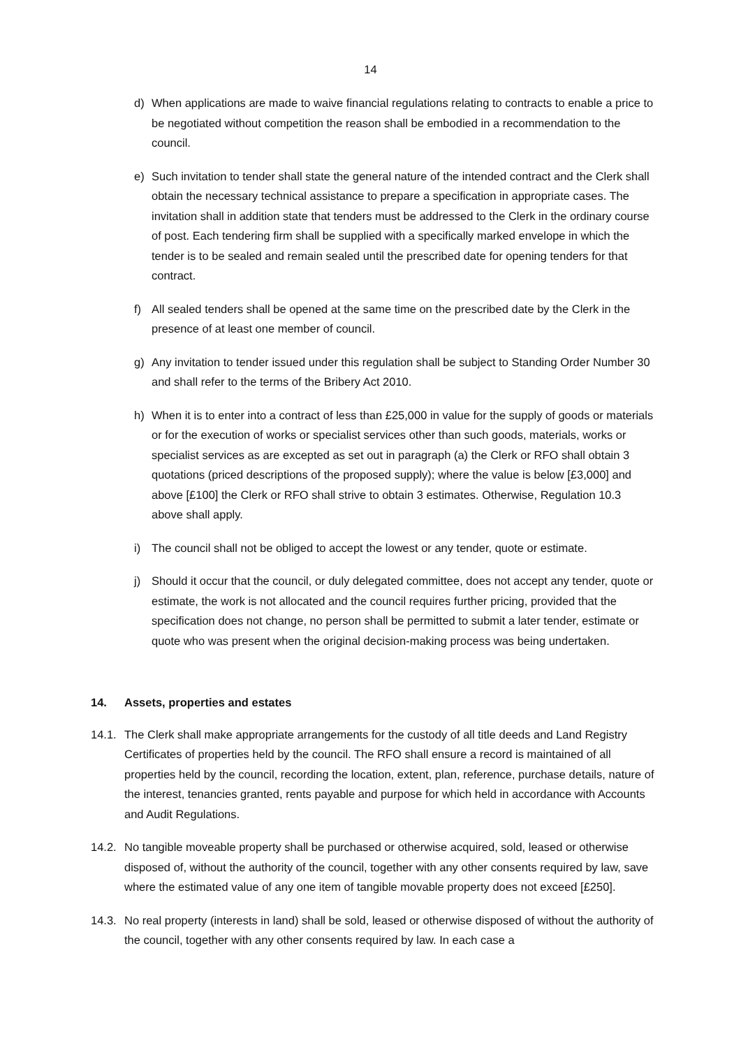14
d) When applications are made to waive financial regulations relating to contracts to enable a price to be negotiated without competition the reason shall be embodied in a recommendation to the council.
e) Such invitation to tender shall state the general nature of the intended contract and the Clerk shall obtain the necessary technical assistance to prepare a specification in appropriate cases. The invitation shall in addition state that tenders must be addressed to the Clerk in the ordinary course of post. Each tendering firm shall be supplied with a specifically marked envelope in which the tender is to be sealed and remain sealed until the prescribed date for opening tenders for that contract.
f) All sealed tenders shall be opened at the same time on the prescribed date by the Clerk in the presence of at least one member of council.
g) Any invitation to tender issued under this regulation shall be subject to Standing Order Number 30 and shall refer to the terms of the Bribery Act 2010.
h) When it is to enter into a contract of less than £25,000 in value for the supply of goods or materials or for the execution of works or specialist services other than such goods, materials, works or specialist services as are excepted as set out in paragraph (a) the Clerk or RFO shall obtain 3 quotations (priced descriptions of the proposed supply); where the value is below [£3,000] and above [£100] the Clerk or RFO shall strive to obtain 3 estimates. Otherwise, Regulation 10.3 above shall apply.
i) The council shall not be obliged to accept the lowest or any tender, quote or estimate.
j) Should it occur that the council, or duly delegated committee, does not accept any tender, quote or estimate, the work is not allocated and the council requires further pricing, provided that the specification does not change, no person shall be permitted to submit a later tender, estimate or quote who was present when the original decision-making process was being undertaken.
14. Assets, properties and estates
14.1. The Clerk shall make appropriate arrangements for the custody of all title deeds and Land Registry Certificates of properties held by the council. The RFO shall ensure a record is maintained of all properties held by the council, recording the location, extent, plan, reference, purchase details, nature of the interest, tenancies granted, rents payable and purpose for which held in accordance with Accounts and Audit Regulations.
14.2. No tangible moveable property shall be purchased or otherwise acquired, sold, leased or otherwise disposed of, without the authority of the council, together with any other consents required by law, save where the estimated value of any one item of tangible movable property does not exceed [£250].
14.3. No real property (interests in land) shall be sold, leased or otherwise disposed of without the authority of the council, together with any other consents required by law. In each case a